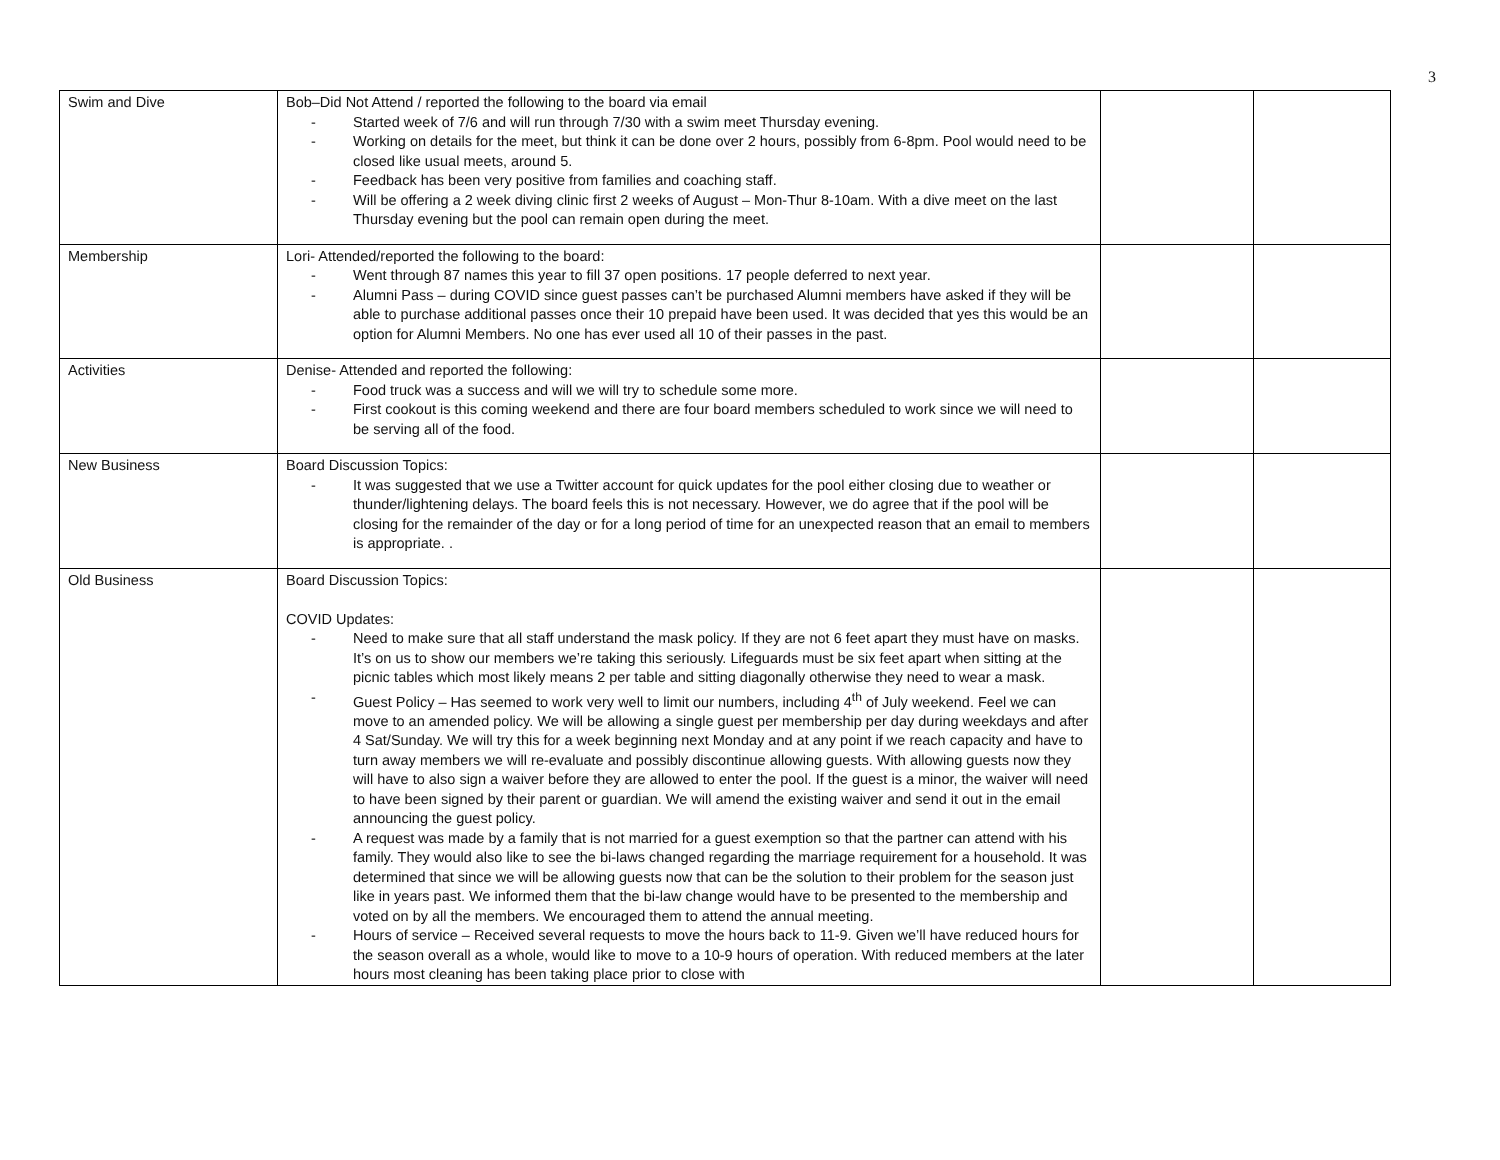3
| Swim and Dive | Bob–Did Not Attend / reported the following to the board via email - Started week of 7/6 and will run through 7/30 with a swim meet Thursday evening. - Working on details for the meet, but think it can be done over 2 hours, possibly from 6-8pm. Pool would need to be closed like usual meets, around 5. - Feedback has been very positive from families and coaching staff. - Will be offering a 2 week diving clinic first 2 weeks of August – Mon-Thur 8-10am. With a dive meet on the last Thursday evening but the pool can remain open during the meet. | | |
| Membership | Lori- Attended/reported the following to the board: - Went through 87 names this year to fill 37 open positions. 17 people deferred to next year. - Alumni Pass – during COVID since guest passes can’t be purchased Alumni members have asked if they will be able to purchase additional passes once their 10 prepaid have been used. It was decided that yes this would be an option for Alumni Members. No one has ever used all 10 of their passes in the past. | | |
| Activities | Denise- Attended and reported the following: - Food truck was a success and will we will try to schedule some more. - First cookout is this coming weekend and there are four board members scheduled to work since we will need to be serving all of the food. | | |
| New Business | Board Discussion Topics: - It was suggested that we use a Twitter account for quick updates for the pool either closing due to weather or thunder/lightening delays. The board feels this is not necessary. However, we do agree that if the pool will be closing for the remainder of the day or for a long period of time for an unexpected reason that an email to members is appropriate. . | | |
| Old Business | Board Discussion Topics: COVID Updates: - Need to make sure that all staff understand the mask policy. If they are not 6 feet apart they must have on masks. It’s on us to show our members we’re taking this seriously. Lifeguards must be six feet apart when sitting at the picnic tables which most likely means 2 per table and sitting diagonally otherwise they need to wear a mask. - Guest Policy – Has seemed to work very well to limit our numbers, including 4<sup>th</sup> of July weekend. Feel we can move to an amended policy. We will be allowing a single guest per membership per day during weekdays and after 4 Sat/Sunday. We will try this for a week beginning next Monday and at any point if we reach capacity and have to turn away members we will re-evaluate and possibly discontinue allowing guests. With allowing guests now they will have to also sign a waiver before they are allowed to enter the pool. If the guest is a minor, the waiver will need to have been signed by their parent or guardian. We will amend the existing waiver and send it out in the email announcing the guest policy. - A request was made by a family that is not married for a guest exemption so that the partner can attend with his family. They would also like to see the bi-laws changed regarding the marriage requirement for a household. It was determined that since we will be allowing guests now that can be the solution to their problem for the season just like in years past. We informed them that the bi-law change would have to be presented to the membership and voted on by all the members. We encouraged them to attend the annual meeting. - Hours of service – Received several requests to move the hours back to 11-9. Given we’ll have reduced hours for the season overall as a whole, would like to move to a 10-9 hours of operation. With reduced members at the later hours most cleaning has been taking place prior to close with | | |